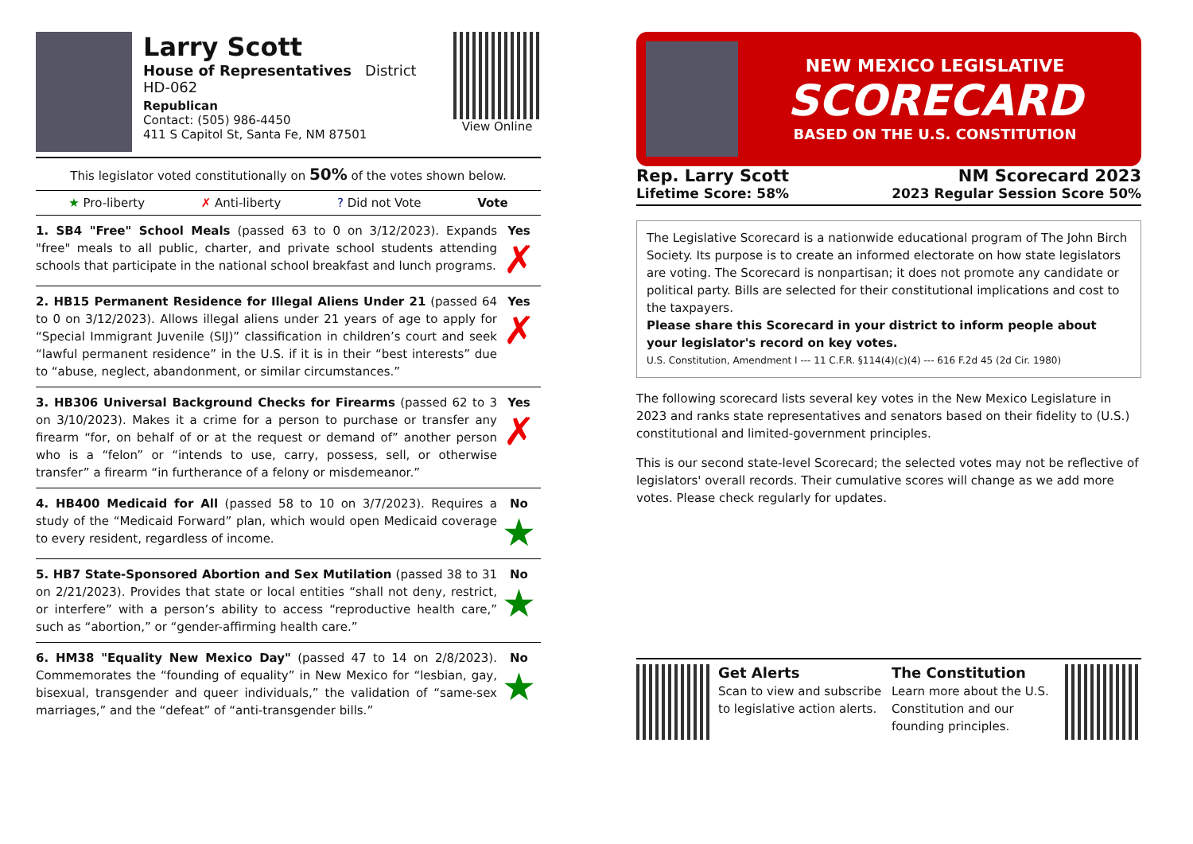Larry Scott
House of Representatives District HD-062
Republican
Contact: (505) 986-4450
411 S Capitol St, Santa Fe, NM 87501
View Online
This legislator voted constitutionally on 50% of the votes shown below.
★ Pro-liberty ✗ Anti-liberty? Did not Vote Vote
1. SB4 "Free" School Meals (passed 63 to 0 on 3/12/2023). Expands "free" meals to all public, charter, and private school students attending schools that participate in the national school breakfast and lunch programs.
Yes
✗
2. HB15 Permanent Residence for Illegal Aliens Under 21 (passed 64 to 0 on 3/12/2023). Allows illegal aliens under 21 years of age to apply for “Special Immigrant Juvenile (SIJ)” classification in children’s court and seek “lawful permanent residence” in the U.S. if it is in their “best interests” due to “abuse, neglect, abandonment, or similar circumstances.”
Yes
✗
3. HB306 Universal Background Checks for Firearms (passed 62 to 3 on 3/10/2023). Makes it a crime for a person to purchase or transfer any firearm “for, on behalf of or at the request or demand of” another person who is a “felon” or “intends to use, carry, possess, sell, or otherwise transfer” a firearm “in furtherance of a felony or misdemeanor.”
Yes
✗
4. HB400 Medicaid for All (passed 58 to 10 on 3/7/2023). Requires a study of the “Medicaid Forward” plan, which would open Medicaid coverage to every resident, regardless of income.
No
★
5. HB7 State-Sponsored Abortion and Sex Mutilation (passed 38 to 31 on 2/21/2023). Provides that state or local entities “shall not deny, restrict, or interfere” with a person’s ability to access “reproductive health care,” such as “abortion,” or “gender-affirming health care.”
No
★
6. HM38 "Equality New Mexico Day" (passed 47 to 14 on 2/8/2023). Commemorates the “founding of equality” in New Mexico for “lesbian, gay, bisexual, transgender and queer individuals,” the validation of “same-sex marriages,” and the “defeat” of “anti-transgender bills.”
No
★
NEW MEXICO LEGISLATIVE
SCORECARD
BASED ON THE U.S. CONSTITUTION
Rep. Larry Scott
Lifetime Score: 58%
NM Scorecard 2023
2023 Regular Session Score 50%
The Legislative Scorecard is a nationwide educational program of The John Birch Society. Its purpose is to create an informed electorate on how state legislators are voting. The Scorecard is nonpartisan; it does not promote any candidate or political party. Bills are selected for their constitutional implications and cost to the taxpayers.
Please share this Scorecard in your district to inform people about your legislator's record on key votes.
U.S. Constitution, Amendment I --- 11 C.F.R. §114(4)(c)(4) --- 616 F.2d 45 (2d Cir. 1980)
The following scorecard lists several key votes in the New Mexico Legislature in 2023 and ranks state representatives and senators based on their fidelity to (U.S.) constitutional and limited-government principles.
This is our second state-level Scorecard; the selected votes may not be reflective of legislators' overall records. Their cumulative scores will change as we add more votes. Please check regularly for updates.
Get Alerts
Scan to view and subscribe to legislative action alerts.
The Constitution
Learn more about the U.S. Constitution and our founding principles.